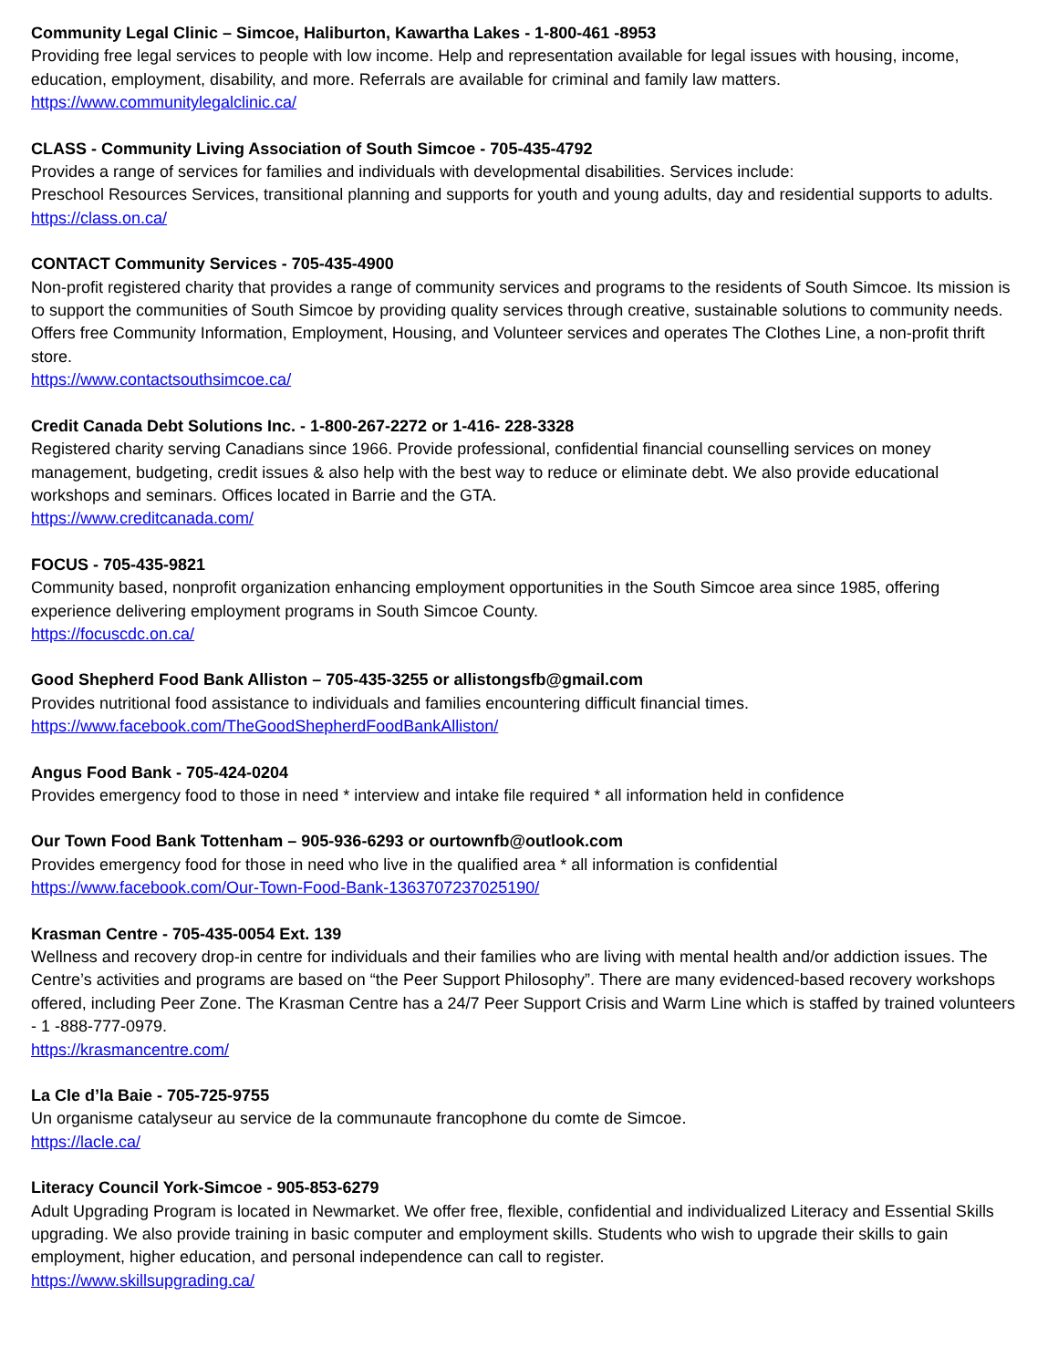Community Legal Clinic – Simcoe, Haliburton, Kawartha Lakes - 1-800-461 -8953
Providing free legal services to people with low income. Help and representation available for legal issues with housing, income, education, employment, disability, and more. Referrals are available for criminal and family law matters.
https://www.communitylegalclinic.ca/
CLASS - Community Living Association of South Simcoe - 705-435-4792
Provides a range of services for families and individuals with developmental disabilities. Services include:
Preschool Resources Services, transitional planning and supports for youth and young adults, day and residential supports to adults.
https://class.on.ca/
CONTACT Community Services - 705-435-4900
Non-profit registered charity that provides a range of community services and programs to the residents of South Simcoe. Its mission is to support the communities of South Simcoe by providing quality services through creative, sustainable solutions to community needs. Offers free Community Information, Employment, Housing, and Volunteer services and operates The Clothes Line, a non-profit thrift store.
https://www.contactsouthsimcoe.ca/
Credit Canada Debt Solutions Inc. - 1-800-267-2272 or 1-416- 228-3328
Registered charity serving Canadians since 1966. Provide professional, confidential financial counselling services on money management, budgeting, credit issues & also help with the best way to reduce or eliminate debt. We also provide educational workshops and seminars. Offices located in Barrie and the GTA.
https://www.creditcanada.com/
FOCUS - 705-435-9821
Community based, nonprofit organization enhancing employment opportunities in the South Simcoe area since 1985, offering experience delivering employment programs in South Simcoe County.
https://focuscdc.on.ca/
Good Shepherd Food Bank Alliston – 705-435-3255 or allistongsfb@gmail.com
Provides nutritional food assistance to individuals and families encountering difficult financial times.
https://www.facebook.com/TheGoodShepherdFoodBankAlliston/
Angus Food Bank - 705-424-0204
Provides emergency food to those in need * interview and intake file required * all information held in confidence
Our Town Food Bank Tottenham – 905-936-6293 or ourtownfb@outlook.com
Provides emergency food for those in need who live in the qualified area * all information is confidential
https://www.facebook.com/Our-Town-Food-Bank-1363707237025190/
Krasman Centre - 705-435-0054 Ext. 139
Wellness and recovery drop-in centre for individuals and their families who are living with mental health and/or addiction issues. The Centre’s activities and programs are based on “the Peer Support Philosophy”. There are many evidenced-based recovery workshops offered, including Peer Zone. The Krasman Centre has a 24/7 Peer Support Crisis and Warm Line which is staffed by trained volunteers - 1 -888-777-0979.
https://krasmancentre.com/
La Cle d’la Baie - 705-725-9755
Un organisme catalyseur au service de la communaute francophone du comte de Simcoe.
https://lacle.ca/
Literacy Council York-Simcoe - 905-853-6279
Adult Upgrading Program is located in Newmarket. We offer free, flexible, confidential and individualized Literacy and Essential Skills upgrading. We also provide training in basic computer and employment skills. Students who wish to upgrade their skills to gain employment, higher education, and personal independence can call to register.
https://www.skillsupgrading.ca/